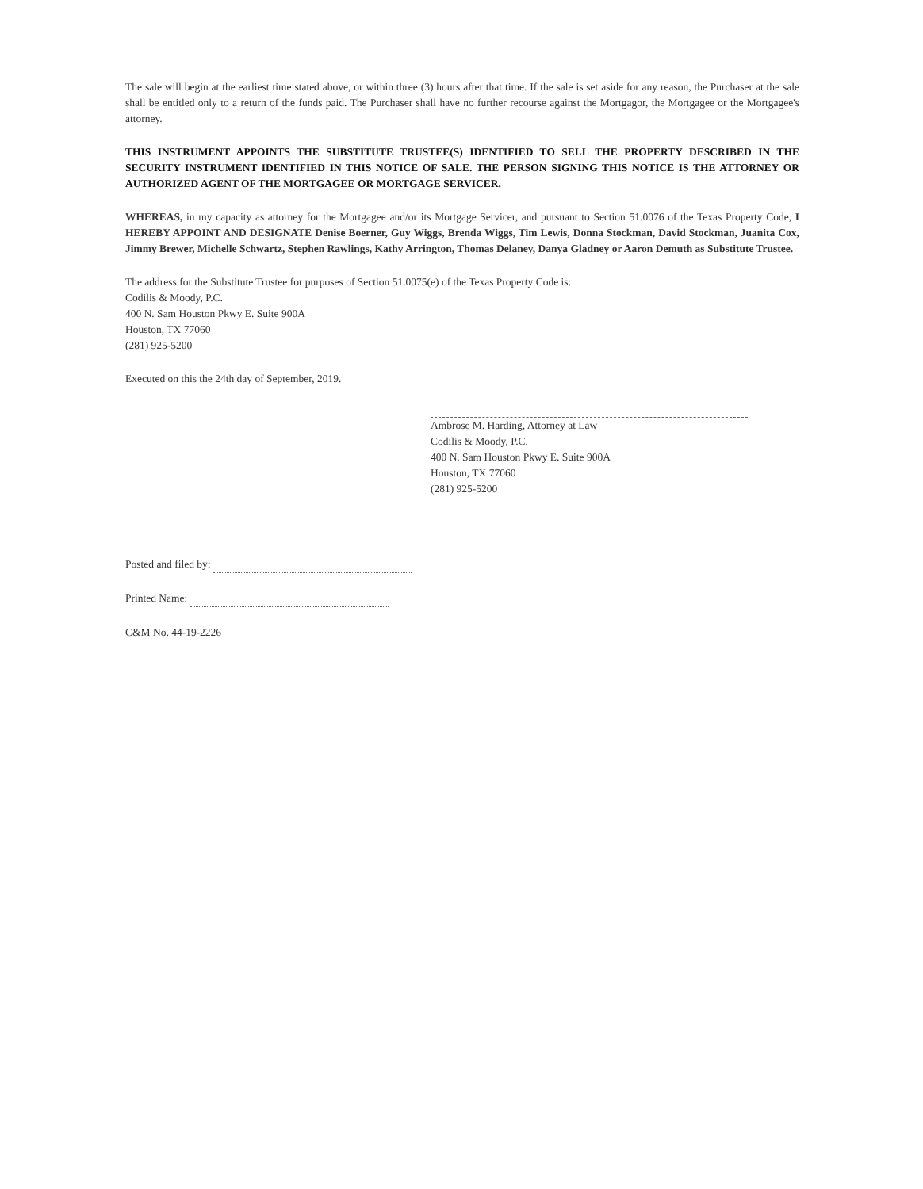The sale will begin at the earliest time stated above, or within three (3) hours after that time. If the sale is set aside for any reason, the Purchaser at the sale shall be entitled only to a return of the funds paid. The Purchaser shall have no further recourse against the Mortgagor, the Mortgagee or the Mortgagee's attorney.
THIS INSTRUMENT APPOINTS THE SUBSTITUTE TRUSTEE(S) IDENTIFIED TO SELL THE PROPERTY DESCRIBED IN THE SECURITY INSTRUMENT IDENTIFIED IN THIS NOTICE OF SALE. THE PERSON SIGNING THIS NOTICE IS THE ATTORNEY OR AUTHORIZED AGENT OF THE MORTGAGEE OR MORTGAGE SERVICER.
WHEREAS, in my capacity as attorney for the Mortgagee and/or its Mortgage Servicer, and pursuant to Section 51.0076 of the Texas Property Code, I HEREBY APPOINT AND DESIGNATE Denise Boerner, Guy Wiggs, Brenda Wiggs, Tim Lewis, Donna Stockman, David Stockman, Juanita Cox, Jimmy Brewer, Michelle Schwartz, Stephen Rawlings, Kathy Arrington, Thomas Delaney, Danya Gladney or Aaron Demuth as Substitute Trustee.
The address for the Substitute Trustee for purposes of Section 51.0075(e) of the Texas Property Code is:
Codilis & Moody, P.C.
400 N. Sam Houston Pkwy E. Suite 900A
Houston, TX 77060
(281) 925-5200
Executed on this the 24th day of September, 2019.
Ambrose M. Harding, Attorney at Law
Codilis & Moody, P.C.
400 N. Sam Houston Pkwy E. Suite 900A
Houston, TX 77060
(281) 925-5200
Posted and filed by:
Printed Name:
C&M No. 44-19-2226